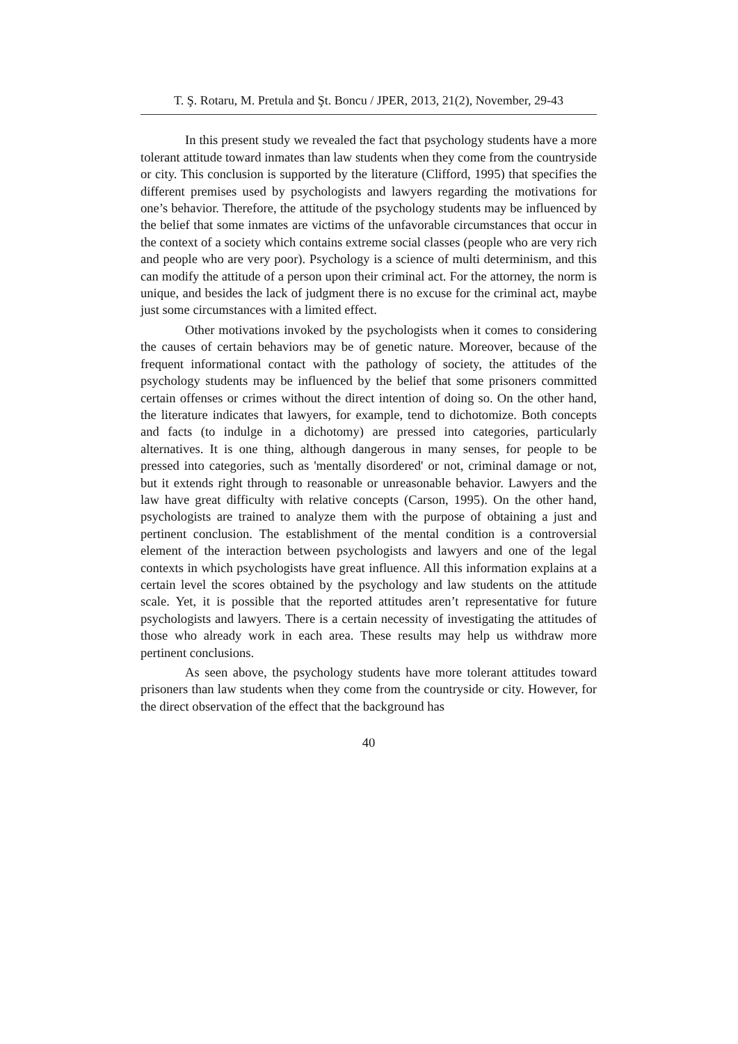T. Ş. Rotaru, M. Pretula and Şt. Boncu / JPER, 2013, 21(2), November, 29-43
In this present study we revealed the fact that psychology students have a more tolerant attitude toward inmates than law students when they come from the countryside or city. This conclusion is supported by the literature (Clifford, 1995) that specifies the different premises used by psychologists and lawyers regarding the motivations for one’s behavior. Therefore, the attitude of the psychology students may be influenced by the belief that some inmates are victims of the unfavorable circumstances that occur in the context of a society which contains extreme social classes (people who are very rich and people who are very poor). Psychology is a science of multi determinism, and this can modify the attitude of a person upon their criminal act. For the attorney, the norm is unique, and besides the lack of judgment there is no excuse for the criminal act, maybe just some circumstances with a limited effect.
Other motivations invoked by the psychologists when it comes to considering the causes of certain behaviors may be of genetic nature. Moreover, because of the frequent informational contact with the pathology of society, the attitudes of the psychology students may be influenced by the belief that some prisoners committed certain offenses or crimes without the direct intention of doing so. On the other hand, the literature indicates that lawyers, for example, tend to dichotomize. Both concepts and facts (to indulge in a dichotomy) are pressed into categories, particularly alternatives. It is one thing, although dangerous in many senses, for people to be pressed into categories, such as 'mentally disordered' or not, criminal damage or not, but it extends right through to reasonable or unreasonable behavior. Lawyers and the law have great difficulty with relative concepts (Carson, 1995). On the other hand, psychologists are trained to analyze them with the purpose of obtaining a just and pertinent conclusion. The establishment of the mental condition is a controversial element of the interaction between psychologists and lawyers and one of the legal contexts in which psychologists have great influence. All this information explains at a certain level the scores obtained by the psychology and law students on the attitude scale. Yet, it is possible that the reported attitudes aren’t representative for future psychologists and lawyers. There is a certain necessity of investigating the attitudes of those who already work in each area. These results may help us withdraw more pertinent conclusions.
As seen above, the psychology students have more tolerant attitudes toward prisoners than law students when they come from the countryside or city. However, for the direct observation of the effect that the background has
40